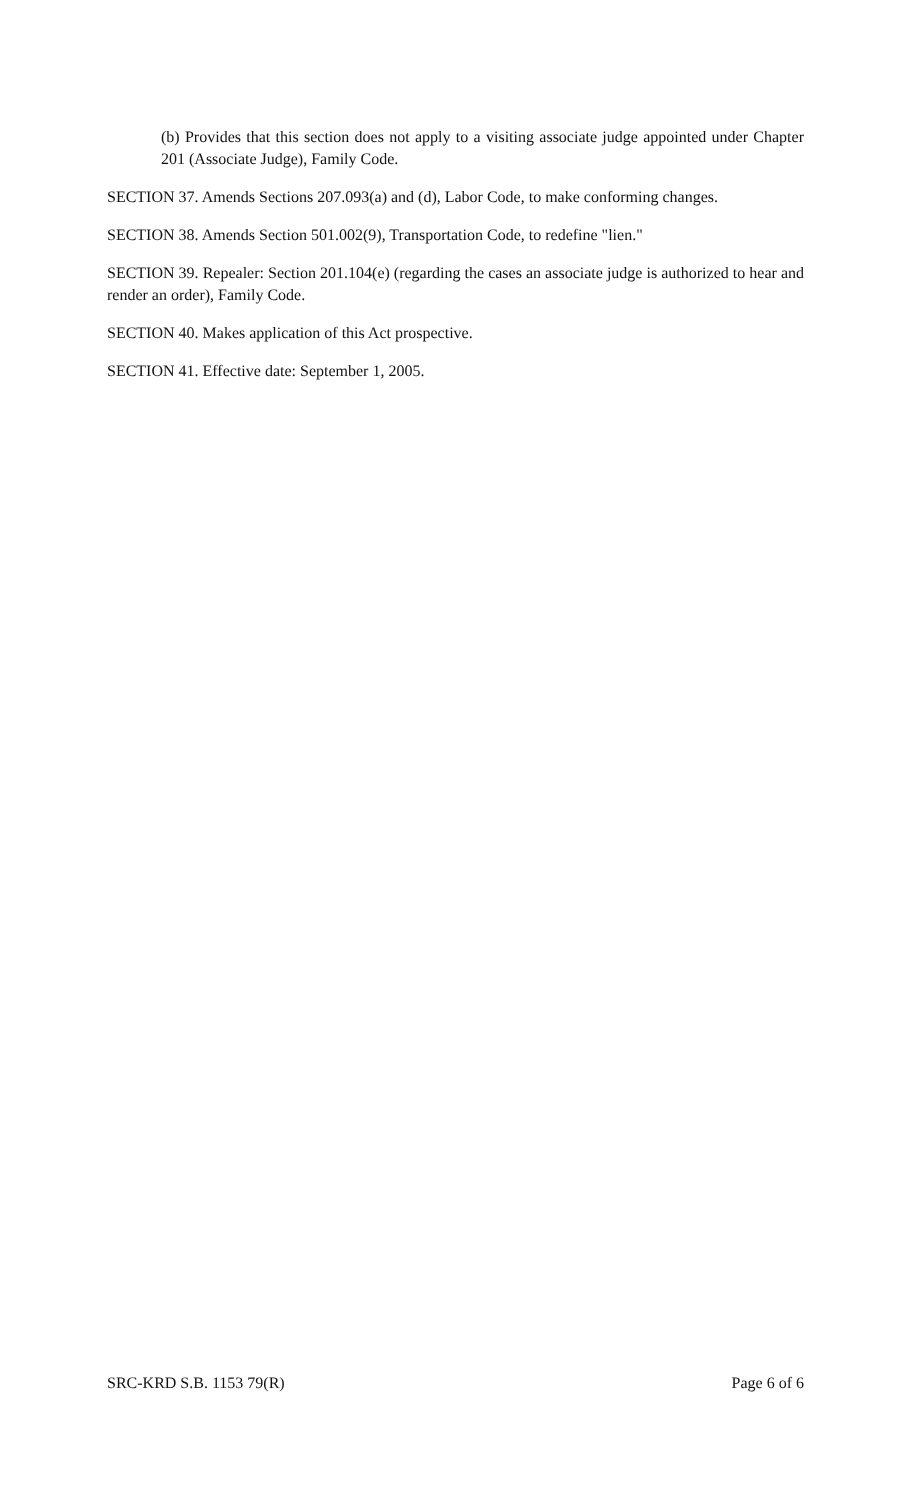(b) Provides that this section does not apply to a visiting associate judge appointed under Chapter 201 (Associate Judge), Family Code.
SECTION 37. Amends Sections 207.093(a) and (d), Labor Code, to make conforming changes.
SECTION 38. Amends Section 501.002(9), Transportation Code, to redefine "lien."
SECTION 39. Repealer: Section 201.104(e) (regarding the cases an associate judge is authorized to hear and render an order), Family Code.
SECTION 40. Makes application of this Act prospective.
SECTION 41. Effective date: September 1, 2005.
SRC-KRD S.B. 1153 79(R) Page 6 of 6